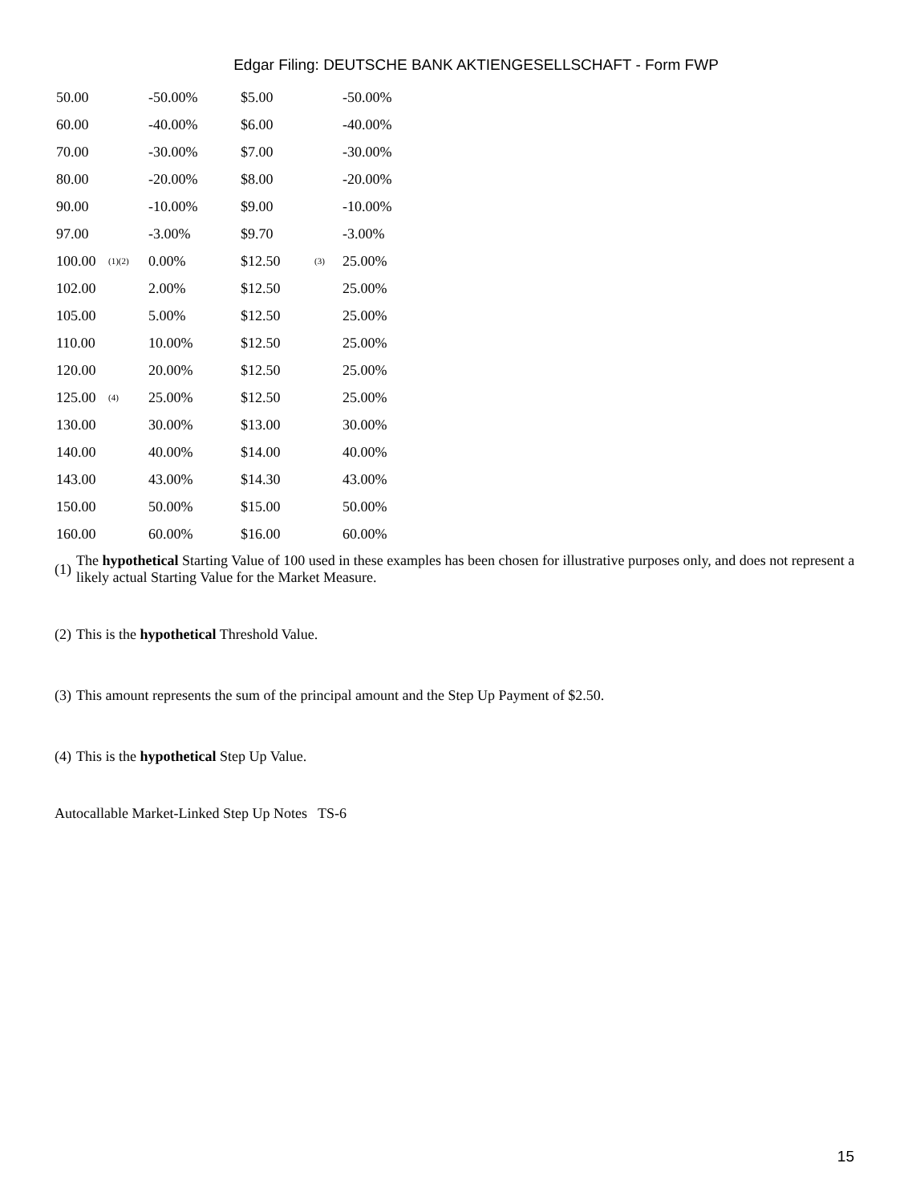Edgar Filing: DEUTSCHE BANK AKTIENGESELLSCHAFT - Form FWP
| 50.00 | | -50.00% | $5.00 | | -50.00% |
| 60.00 | | -40.00% | $6.00 | | -40.00% |
| 70.00 | | -30.00% | $7.00 | | -30.00% |
| 80.00 | | -20.00% | $8.00 | | -20.00% |
| 90.00 | | -10.00% | $9.00 | | -10.00% |
| 97.00 | | -3.00% | $9.70 | | -3.00% |
| 100.00 | (1)(2) | 0.00% | $12.50 | (3) | 25.00% |
| 102.00 | | 2.00% | $12.50 | | 25.00% |
| 105.00 | | 5.00% | $12.50 | | 25.00% |
| 110.00 | | 10.00% | $12.50 | | 25.00% |
| 120.00 | | 20.00% | $12.50 | | 25.00% |
| 125.00 | (4) | 25.00% | $12.50 | | 25.00% |
| 130.00 | | 30.00% | $13.00 | | 30.00% |
| 140.00 | | 40.00% | $14.00 | | 40.00% |
| 143.00 | | 43.00% | $14.30 | | 43.00% |
| 150.00 | | 50.00% | $15.00 | | 50.00% |
| 160.00 | | 60.00% | $16.00 | | 60.00% |
(1) The hypothetical Starting Value of 100 used in these examples has been chosen for illustrative purposes only, and does not represent a likely actual Starting Value for the Market Measure.
(2) This is the hypothetical Threshold Value.
(3) This amount represents the sum of the principal amount and the Step Up Payment of $2.50.
(4) This is the hypothetical Step Up Value.
Autocallable Market-Linked Step Up Notes TS-6
15